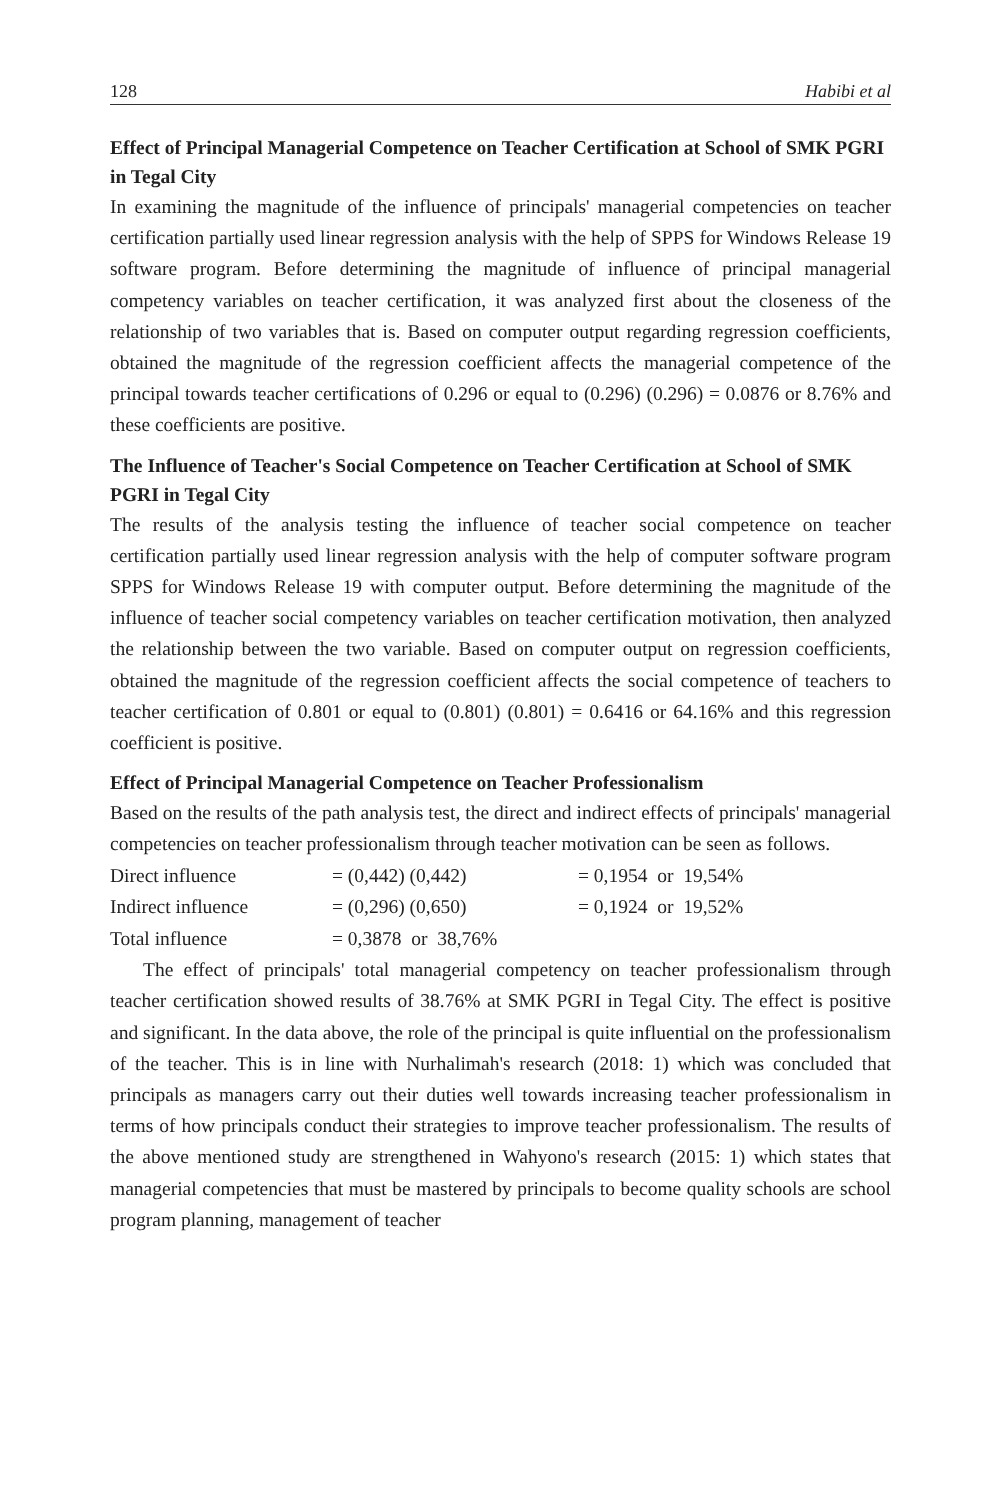128 Habibi et al
Effect of Principal Managerial Competence on Teacher Certification at School of SMK PGRI in Tegal City
In examining the magnitude of the influence of principals' managerial competencies on teacher certification partially used linear regression analysis with the help of SPPS for Windows Release 19 software program. Before determining the magnitude of influence of principal managerial competency variables on teacher certification, it was analyzed first about the closeness of the relationship of two variables that is. Based on computer output regarding regression coefficients, obtained the magnitude of the regression coefficient affects the managerial competence of the principal towards teacher certifications of 0.296 or equal to (0.296) (0.296) = 0.0876 or 8.76% and these coefficients are positive.
The Influence of Teacher's Social Competence on Teacher Certification at School of SMK PGRI in Tegal City
The results of the analysis testing the influence of teacher social competence on teacher certification partially used linear regression analysis with the help of computer software program SPPS for Windows Release 19 with computer output. Before determining the magnitude of the influence of teacher social competency variables on teacher certification motivation, then analyzed the relationship between the two variable. Based on computer output on regression coefficients, obtained the magnitude of the regression coefficient affects the social competence of teachers to teacher certification of 0.801 or equal to (0.801) (0.801) = 0.6416 or 64.16% and this regression coefficient is positive.
Effect of Principal Managerial Competence on Teacher Professionalism
Based on the results of the path analysis test, the direct and indirect effects of principals' managerial competencies on teacher professionalism through teacher motivation can be seen as follows.
| Direct influence | = (0,442) (0,442) | = 0,1954 or 19,54% |
| Indirect influence | = (0,296) (0,650) | = 0,1924 or 19,52% |
| Total influence | = 0,3878 or 38,76% | |
The effect of principals' total managerial competency on teacher professionalism through teacher certification showed results of 38.76% at SMK PGRI in Tegal City. The effect is positive and significant. In the data above, the role of the principal is quite influential on the professionalism of the teacher. This is in line with Nurhalimah's research (2018: 1) which was concluded that principals as managers carry out their duties well towards increasing teacher professionalism in terms of how principals conduct their strategies to improve teacher professionalism. The results of the above mentioned study are strengthened in Wahyono's research (2015: 1) which states that managerial competencies that must be mastered by principals to become quality schools are school program planning, management of teacher